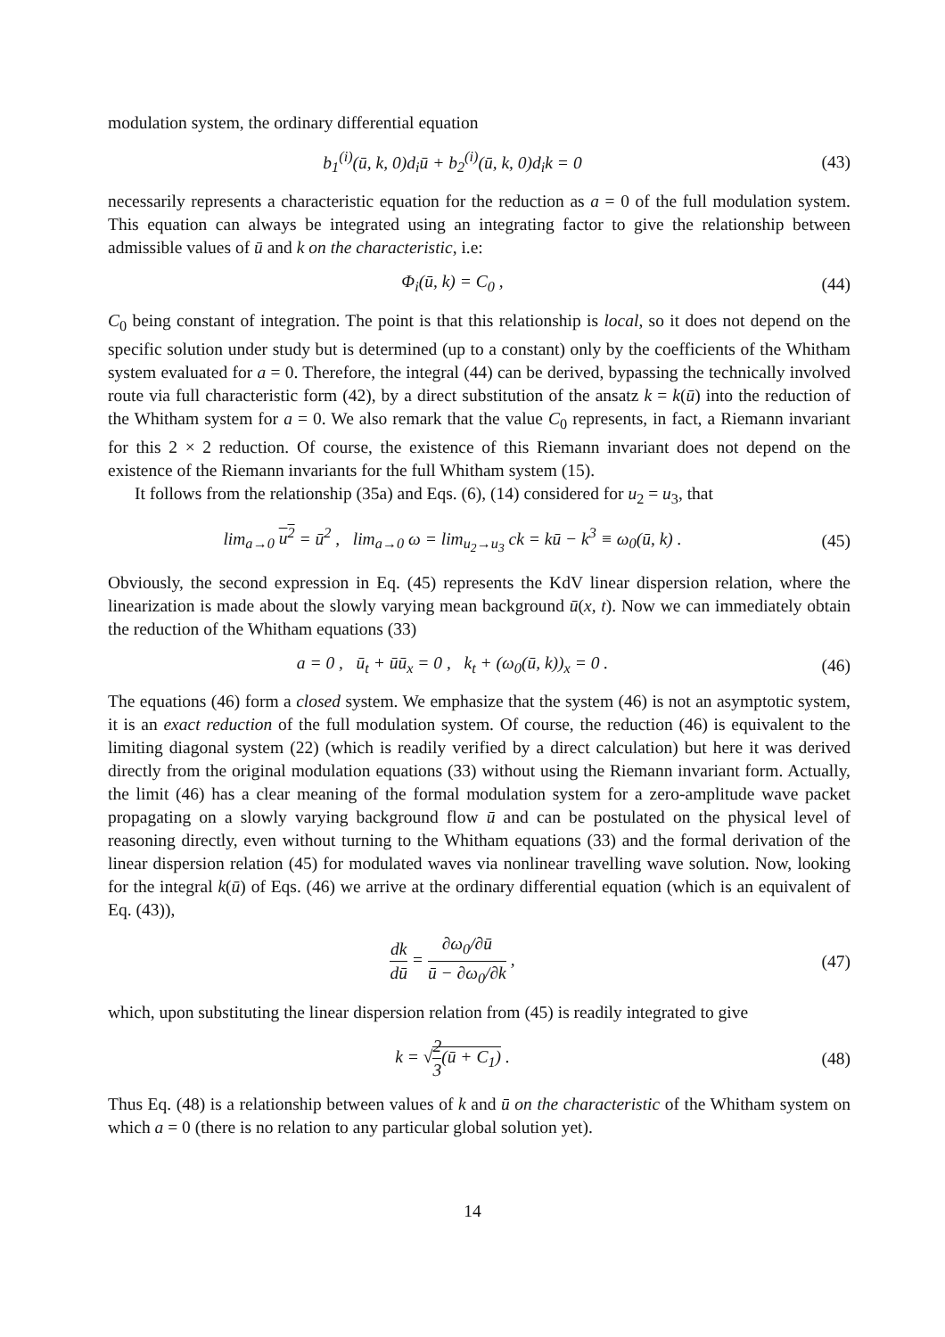modulation system, the ordinary differential equation
b<sub>1</sub><sup>(i)</sup>(ū, k, 0)d<sub>i</sub>ū + b<sub>2</sub><sup>(i)</sup>(ū, k, 0)d<sub>i</sub>k = 0
(43)
necessarily represents a characteristic equation for the reduction as a = 0 of the full modulation system. This equation can always be integrated using an integrating factor to give the relationship between admissible values of ū and k on the characteristic, i.e:
Φ<sub>i</sub>(ū, k) = C<sub>0</sub> , (44)
C<sub>0</sub> being constant of integration. The point is that this relationship is local, so it does not depend on the specific solution under study but is determined (up to a constant) only by the coefficients of the Whitham system evaluated for a = 0. Therefore, the integral (44) can be derived, bypassing the technically involved route via full characteristic form (42), by a direct substitution of the ansatz k = k(ū) into the reduction of the Whitham system for a = 0. We also remark that the value C<sub>0</sub> represents, in fact, a Riemann invariant for this 2 × 2 reduction. Of course, the existence of this Riemann invariant does not depend on the existence of the Riemann invariants for the full Whitham system (15).
It follows from the relationship (35a) and Eqs. (6), (14) considered for u<sub>2</sub> = u<sub>3</sub>, that
lim<sub>a→0</sub> u<sup>2</sup> = ū<sup>2</sup> , lim<sub>a→0</sub> ω = lim<sub>u<sub>2</sub>→u<sub>3</sub></sub> ck = kū − k<sup>3</sup> ≡ ω<sub>0</sub>(ū, k) .
(45)
Obviously, the second expression in Eq. (45) represents the KdV linear dispersion relation, where the linearization is made about the slowly varying mean background ū(x, t). Now we can immediately obtain the reduction of the Whitham equations (33)
a = 0 , ū<sub>t</sub> + ūū<sub>x</sub> = 0 , k<sub>t</sub> + (ω<sub>0</sub>(ū, k))<sub>x</sub> = 0 .
(46)
The equations (46) form a closed system. We emphasize that the system (46) is not an asymptotic system, it is an exact reduction of the full modulation system. Of course, the reduction (46) is equivalent to the limiting diagonal system (22) (which is readily verified by a direct calculation) but here it was derived directly from the original modulation equations (33) without using the Riemann invariant form. Actually, the limit (46) has a clear meaning of the formal modulation system for a zero-amplitude wave packet propagating on a slowly varying background flow ū and can be postulated on the physical level of reasoning directly, even without turning to the Whitham equations (33) and the formal derivation of the linear dispersion relation (45) for modulated waves via nonlinear travelling wave solution. Now, looking for the integral k(ū) of Eqs. (46) we arrive at the ordinary differential equation (which is an equivalent of Eq. (43)),
dk dū = ∂ω<sub>0</sub>/∂ū ū − ∂ω<sub>0</sub>/∂k , (47)
which, upon substituting the linear dispersion relation from (45) is readily integrated to give
k = √2 3(ū + C<sub>1</sub>) . (48)
Thus Eq. (48) is a relationship between values of k and ū on the characteristic of the Whitham system on which a = 0 (there is no relation to any particular global solution yet).
14